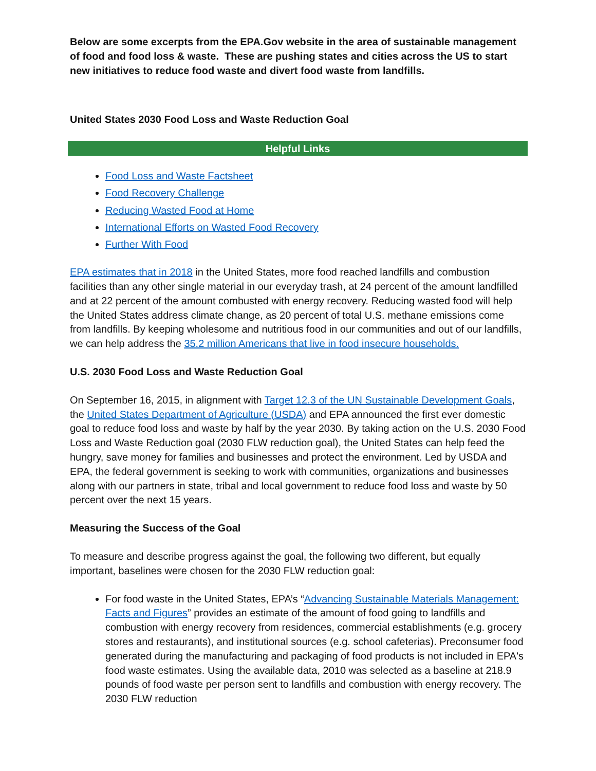Below are some excerpts from the EPA.Gov website in the area of sustainable management of food and food loss & waste. These are pushing states and cities across the US to start new initiatives to reduce food waste and divert food waste from landfills.
United States 2030 Food Loss and Waste Reduction Goal
Helpful Links
Food Loss and Waste Factsheet
Food Recovery Challenge
Reducing Wasted Food at Home
International Efforts on Wasted Food Recovery
Further With Food
EPA estimates that in 2018 in the United States, more food reached landfills and combustion facilities than any other single material in our everyday trash, at 24 percent of the amount landfilled and at 22 percent of the amount combusted with energy recovery. Reducing wasted food will help the United States address climate change, as 20 percent of total U.S. methane emissions come from landfills. By keeping wholesome and nutritious food in our communities and out of our landfills, we can help address the 35.2 million Americans that live in food insecure households.
U.S. 2030 Food Loss and Waste Reduction Goal
On September 16, 2015, in alignment with Target 12.3 of the UN Sustainable Development Goals, the United States Department of Agriculture (USDA) and EPA announced the first ever domestic goal to reduce food loss and waste by half by the year 2030. By taking action on the U.S. 2030 Food Loss and Waste Reduction goal (2030 FLW reduction goal), the United States can help feed the hungry, save money for families and businesses and protect the environment. Led by USDA and EPA, the federal government is seeking to work with communities, organizations and businesses along with our partners in state, tribal and local government to reduce food loss and waste by 50 percent over the next 15 years.
Measuring the Success of the Goal
To measure and describe progress against the goal, the following two different, but equally important, baselines were chosen for the 2030 FLW reduction goal:
For food waste in the United States, EPA’s “Advancing Sustainable Materials Management: Facts and Figures” provides an estimate of the amount of food going to landfills and combustion with energy recovery from residences, commercial establishments (e.g. grocery stores and restaurants), and institutional sources (e.g. school cafeterias). Preconsumer food generated during the manufacturing and packaging of food products is not included in EPA's food waste estimates. Using the available data, 2010 was selected as a baseline at 218.9 pounds of food waste per person sent to landfills and combustion with energy recovery. The 2030 FLW reduction